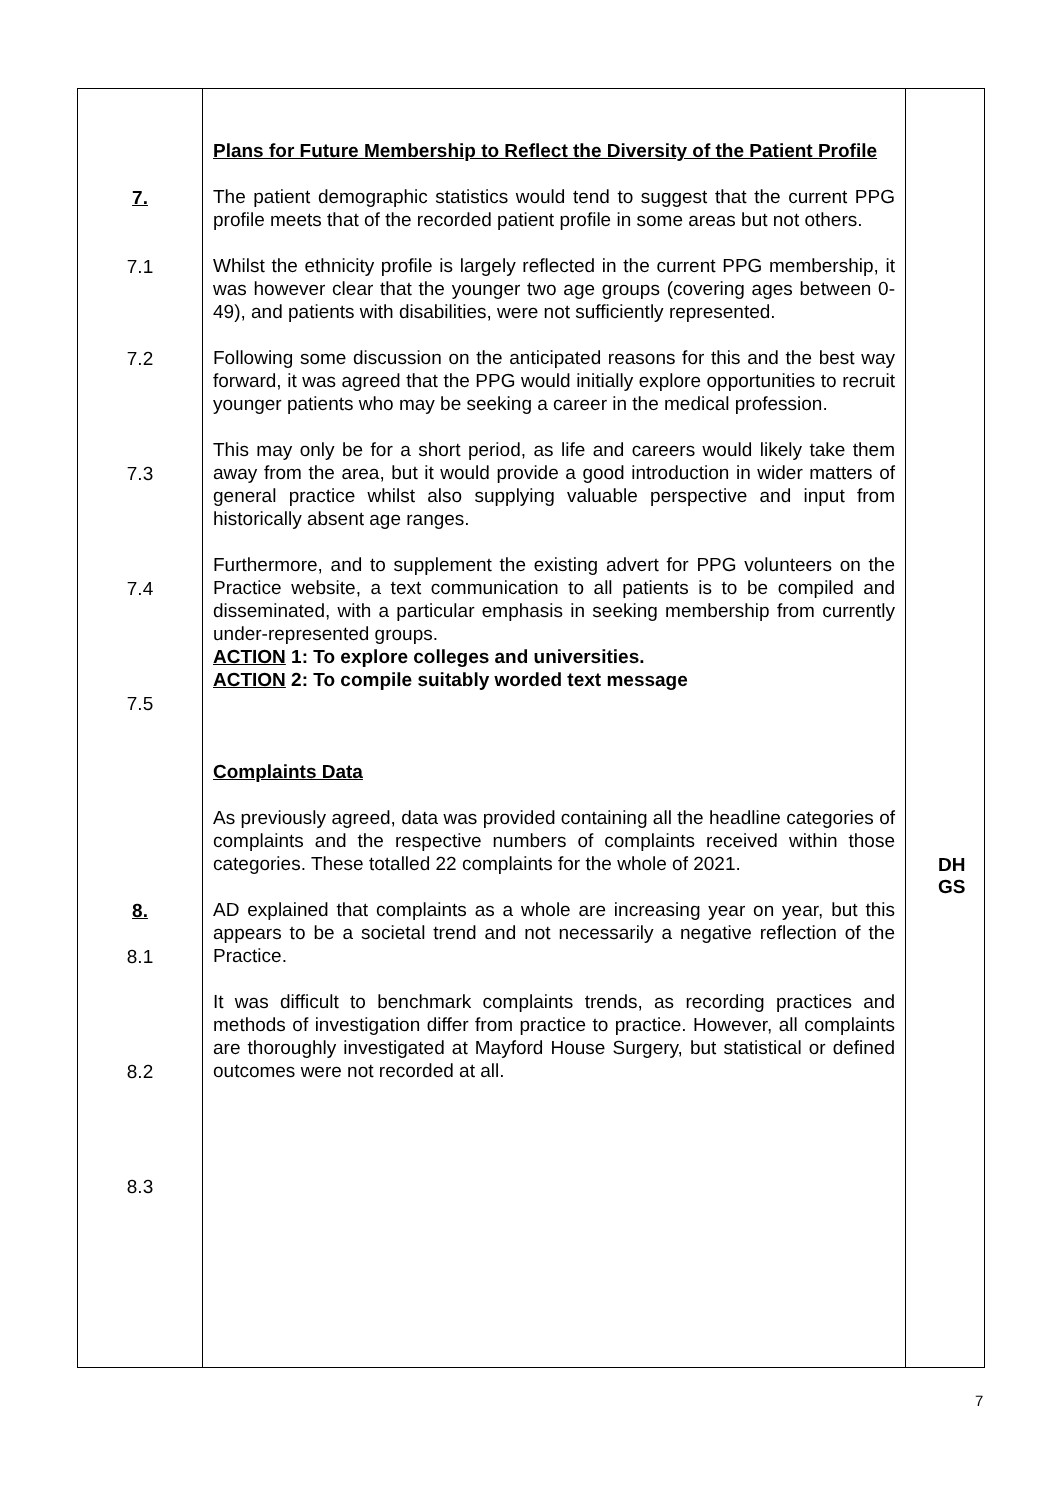| 7. 7.1 7.2 7.3 7.4 7.5 8. 8.1 8.2 8.3 | Plans for Future Membership to Reflect the Diversity of the Patient Profile The patient demographic statistics would tend to suggest that the current PPG profile meets that of the recorded patient profile in some areas but not others. Whilst the ethnicity profile is largely reflected in the current PPG membership, it was however clear that the younger two age groups (covering ages between 0-49), and patients with disabilities, were not sufficiently represented. Following some discussion on the anticipated reasons for this and the best way forward, it was agreed that the PPG would initially explore opportunities to recruit younger patients who may be seeking a career in the medical profession. This may only be for a short period, as life and careers would likely take them away from the area, but it would provide a good introduction in wider matters of general practice whilst also supplying valuable perspective and input from historically absent age ranges. Furthermore, and to supplement the existing advert for PPG volunteers on the Practice website, a text communication to all patients is to be compiled and disseminated, with a particular emphasis in seeking membership from currently under-represented groups. ACTION 1: To explore colleges and universities. ACTION 2: To compile suitably worded text message Complaints Data As previously agreed, data was provided containing all the headline categories of complaints and the respective numbers of complaints received within those categories. These totalled 22 complaints for the whole of 2021. AD explained that complaints as a whole are increasing year on year, but this appears to be a societal trend and not necessarily a negative reflection of the Practice. It was difficult to benchmark complaints trends, as recording practices and methods of investigation differ from practice to practice. However, all complaints are thoroughly investigated at Mayford House Surgery, but statistical or defined outcomes were not recorded at all. | DH GS |
7